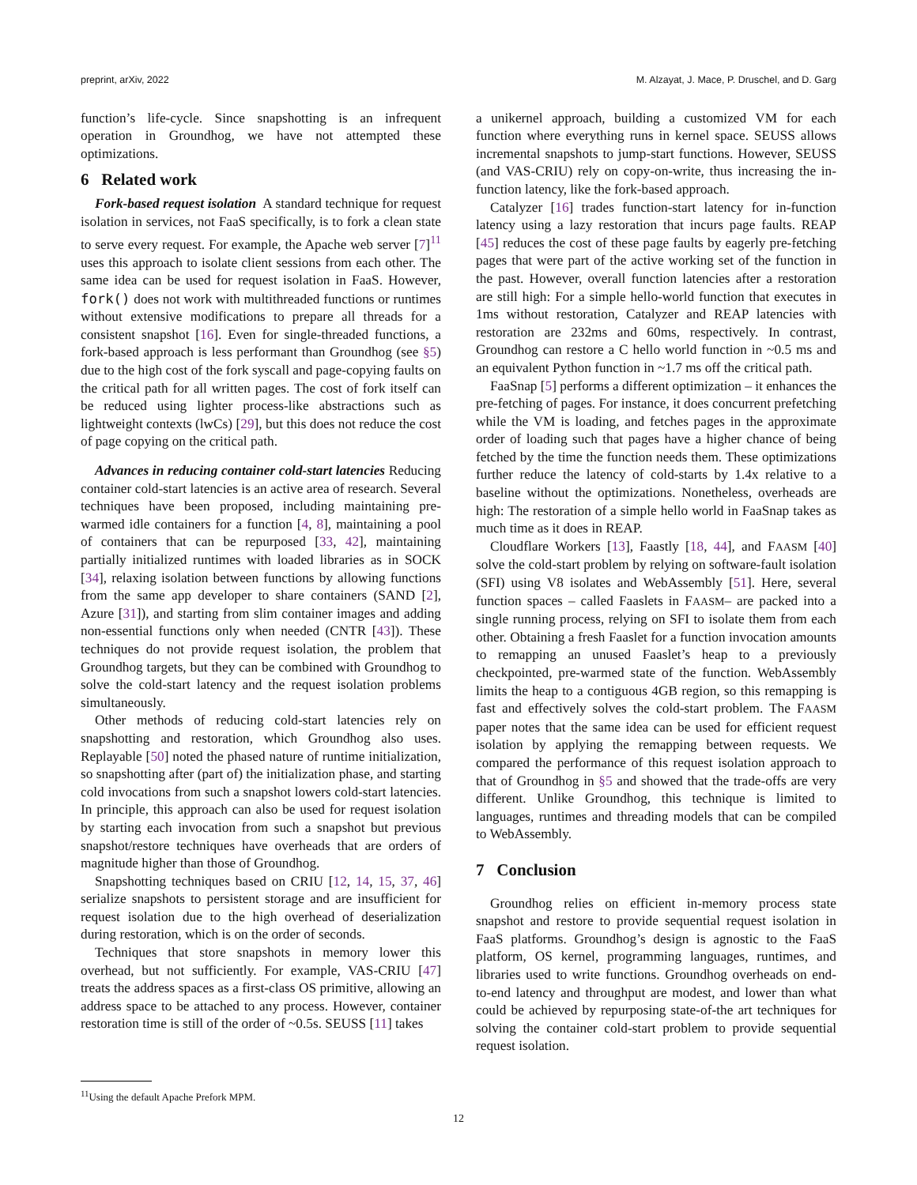preprint, arXiv, 2022 M. Alzayat, J. Mace, P. Druschel, and D. Garg
function’s life-cycle. Since snapshotting is an infrequent operation in Groundhog, we have not attempted these optimizations.
6 Related work
Fork-based request isolation A standard technique for request isolation in services, not FaaS specifically, is to fork a clean state to serve every request. For example, the Apache web server [7]<sup>11</sup> uses this approach to isolate client sessions from each other. The same idea can be used for request isolation in FaaS. However, fork() does not work with multithreaded functions or runtimes without extensive modifications to prepare all threads for a consistent snapshot [16]. Even for single-threaded functions, a fork-based approach is less performant than Groundhog (see §5) due to the high cost of the fork syscall and page-copying faults on the critical path for all written pages. The cost of fork itself can be reduced using lighter process-like abstractions such as lightweight contexts (lwCs) [29], but this does not reduce the cost of page copying on the critical path.
Advances in reducing container cold-start latencies Reducing container cold-start latencies is an active area of research. Several techniques have been proposed, including maintaining pre-warmed idle containers for a function [4, 8], maintaining a pool of containers that can be repurposed [33, 42], maintaining partially initialized runtimes with loaded libraries as in SOCK [34], relaxing isolation between functions by allowing functions from the same app developer to share containers (SAND [2], Azure [31]), and starting from slim container images and adding non-essential functions only when needed (CNTR [43]). These techniques do not provide request isolation, the problem that Groundhog targets, but they can be combined with Groundhog to solve the cold-start latency and the request isolation problems simultaneously.
Other methods of reducing cold-start latencies rely on snapshotting and restoration, which Groundhog also uses. Replayable [50] noted the phased nature of runtime initialization, so snapshotting after (part of) the initialization phase, and starting cold invocations from such a snapshot lowers cold-start latencies. In principle, this approach can also be used for request isolation by starting each invocation from such a snapshot but previous snapshot/restore techniques have overheads that are orders of magnitude higher than those of Groundhog.
Snapshotting techniques based on CRIU [12, 14, 15, 37, 46] serialize snapshots to persistent storage and are insufficient for request isolation due to the high overhead of deserialization during restoration, which is on the order of seconds.
Techniques that store snapshots in memory lower this overhead, but not sufficiently. For example, VAS-CRIU [47] treats the address spaces as a first-class OS primitive, allowing an address space to be attached to any process. However, container restoration time is still of the order of ~0.5s. SEUSS [11] takes
<sup>11</sup> Using the default Apache Prefork MPM.
a unikernel approach, building a customized VM for each function where everything runs in kernel space. SEUSS allows incremental snapshots to jump-start functions. However, SEUSS (and VAS-CRIU) rely on copy-on-write, thus increasing the in-function latency, like the fork-based approach.
Catalyzer [16] trades function-start latency for in-function latency using a lazy restoration that incurs page faults. REAP [45] reduces the cost of these page faults by eagerly pre-fetching pages that were part of the active working set of the function in the past. However, overall function latencies after a restoration are still high: For a simple hello-world function that executes in 1ms without restoration, Catalyzer and REAP latencies with restoration are 232ms and 60ms, respectively. In contrast, Groundhog can restore a C hello world function in ~0.5 ms and an equivalent Python function in ~1.7 ms off the critical path.
FaaSnap [5] performs a different optimization – it enhances the pre-fetching of pages. For instance, it does concurrent prefetching while the VM is loading, and fetches pages in the approximate order of loading such that pages have a higher chance of being fetched by the time the function needs them. These optimizations further reduce the latency of cold-starts by 1.4x relative to a baseline without the optimizations. Nonetheless, overheads are high: The restoration of a simple hello world in FaaSnap takes as much time as it does in REAP.
Cloudflare Workers [13], Faastly [18, 44], and FAASM [40] solve the cold-start problem by relying on software-fault isolation (SFI) using V8 isolates and WebAssembly [51]. Here, several function spaces – called Faaslets in FAASM– are packed into a single running process, relying on SFI to isolate them from each other. Obtaining a fresh Faaslet for a function invocation amounts to remapping an unused Faaslet’s heap to a previously checkpointed, pre-warmed state of the function. WebAssembly limits the heap to a contiguous 4GB region, so this remapping is fast and effectively solves the cold-start problem. The FAASM paper notes that the same idea can be used for efficient request isolation by applying the remapping between requests. We compared the performance of this request isolation approach to that of Groundhog in §5 and showed that the trade-offs are very different. Unlike Groundhog, this technique is limited to languages, runtimes and threading models that can be compiled to WebAssembly.
7 Conclusion
Groundhog relies on efficient in-memory process state snapshot and restore to provide sequential request isolation in FaaS platforms. Groundhog’s design is agnostic to the FaaS platform, OS kernel, programming languages, runtimes, and libraries used to write functions. Groundhog overheads on end-to-end latency and throughput are modest, and lower than what could be achieved by repurposing state-of-the art techniques for solving the container cold-start problem to provide sequential request isolation.
12